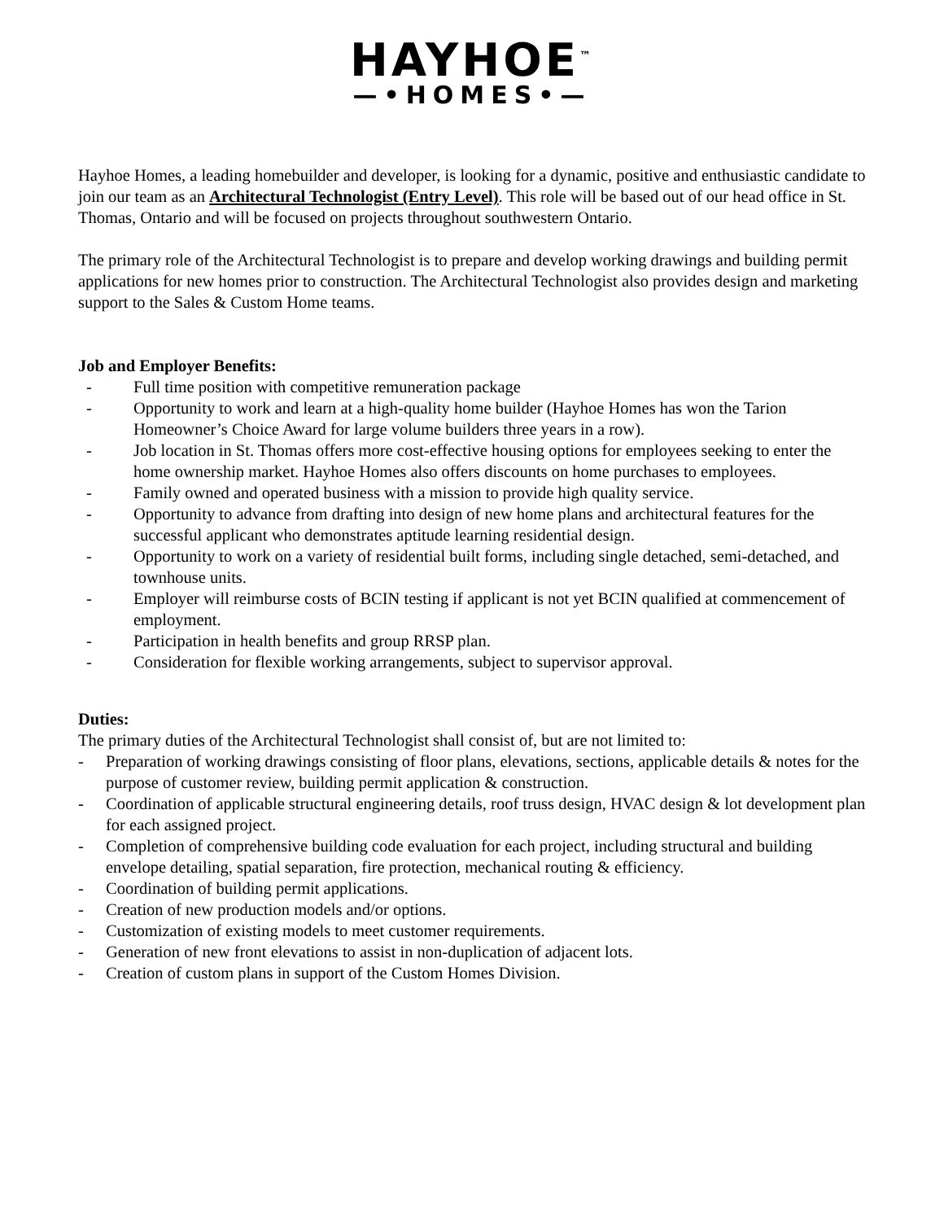HAYHOE<sup>™</sup>
—•HOMES•—
Hayhoe Homes, a leading homebuilder and developer, is looking for a dynamic, positive and enthusiastic candidate to join our team as an Architectural Technologist (Entry Level). This role will be based out of our head office in St. Thomas, Ontario and will be focused on projects throughout southwestern Ontario.
The primary role of the Architectural Technologist is to prepare and develop working drawings and building permit applications for new homes prior to construction. The Architectural Technologist also provides design and marketing support to the Sales & Custom Home teams.
Job and Employer Benefits:
- Full time position with competitive remuneration package
- Opportunity to work and learn at a high-quality home builder (Hayhoe Homes has won the Tarion Homeowner’s Choice Award for large volume builders three years in a row).
- Job location in St. Thomas offers more cost-effective housing options for employees seeking to enter the home ownership market. Hayhoe Homes also offers discounts on home purchases to employees.
- Family owned and operated business with a mission to provide high quality service.
- Opportunity to advance from drafting into design of new home plans and architectural features for the successful applicant who demonstrates aptitude learning residential design.
- Opportunity to work on a variety of residential built forms, including single detached, semi-detached, and townhouse units.
- Employer will reimburse costs of BCIN testing if applicant is not yet BCIN qualified at commencement of employment.
- Participation in health benefits and group RRSP plan.
- Consideration for flexible working arrangements, subject to supervisor approval.
Duties:
The primary duties of the Architectural Technologist shall consist of, but are not limited to:
- Preparation of working drawings consisting of floor plans, elevations, sections, applicable details & notes for the purpose of customer review, building permit application & construction.
- Coordination of applicable structural engineering details, roof truss design, HVAC design & lot development plan for each assigned project.
- Completion of comprehensive building code evaluation for each project, including structural and building envelope detailing, spatial separation, fire protection, mechanical routing & efficiency.
- Coordination of building permit applications.
- Creation of new production models and/or options.
- Customization of existing models to meet customer requirements.
- Generation of new front elevations to assist in non-duplication of adjacent lots.
- Creation of custom plans in support of the Custom Homes Division.